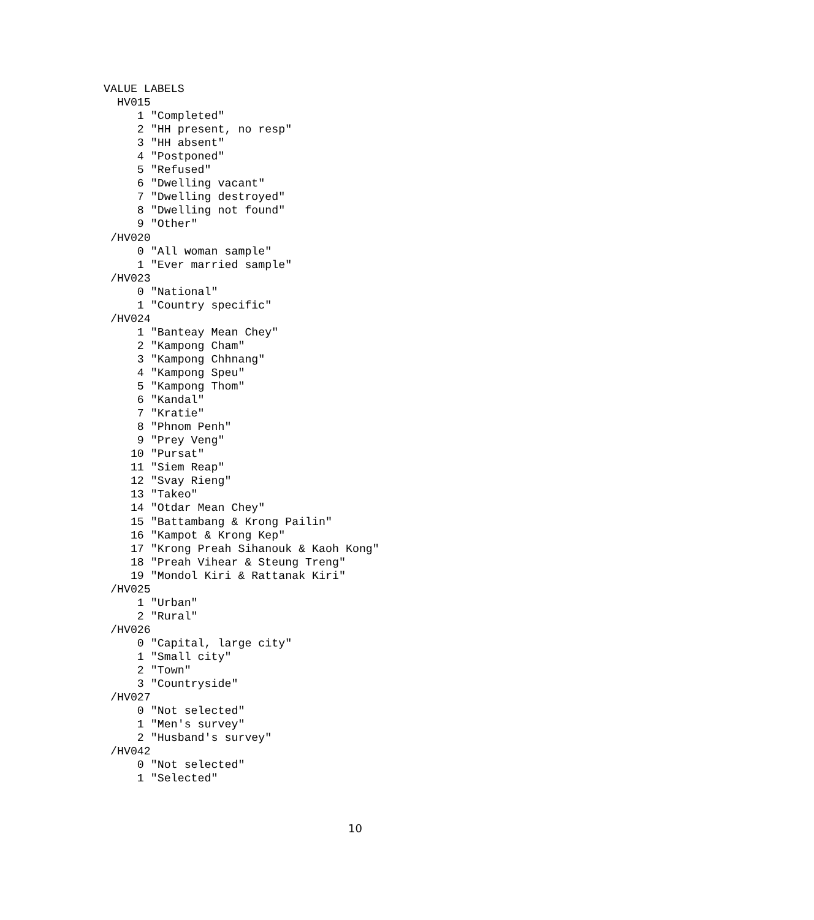VALUE LABELS
  HV015
     1 "Completed"
     2 "HH present, no resp"
     3 "HH absent"
     4 "Postponed"
     5 "Refused"
     6 "Dwelling vacant"
     7 "Dwelling destroyed"
     8 "Dwelling not found"
     9 "Other"
 /HV020
     0 "All woman sample"
     1 "Ever married sample"
 /HV023
     0 "National"
     1 "Country specific"
 /HV024
     1 "Banteay Mean Chey"
     2 "Kampong Cham"
     3 "Kampong Chhnang"
     4 "Kampong Speu"
     5 "Kampong Thom"
     6 "Kandal"
     7 "Kratie"
     8 "Phnom Penh"
     9 "Prey Veng"
    10 "Pursat"
    11 "Siem Reap"
    12 "Svay Rieng"
    13 "Takeo"
    14 "Otdar Mean Chey"
    15 "Battambang & Krong Pailin"
    16 "Kampot & Krong Kep"
    17 "Krong Preah Sihanouk & Kaoh Kong"
    18 "Preah Vihear & Steung Treng"
    19 "Mondol Kiri & Rattanak Kiri"
 /HV025
     1 "Urban"
     2 "Rural"
 /HV026
     0 "Capital, large city"
     1 "Small city"
     2 "Town"
     3 "Countryside"
 /HV027
     0 "Not selected"
     1 "Men's survey"
     2 "Husband's survey"
 /HV042
     0 "Not selected"
     1 "Selected"
10